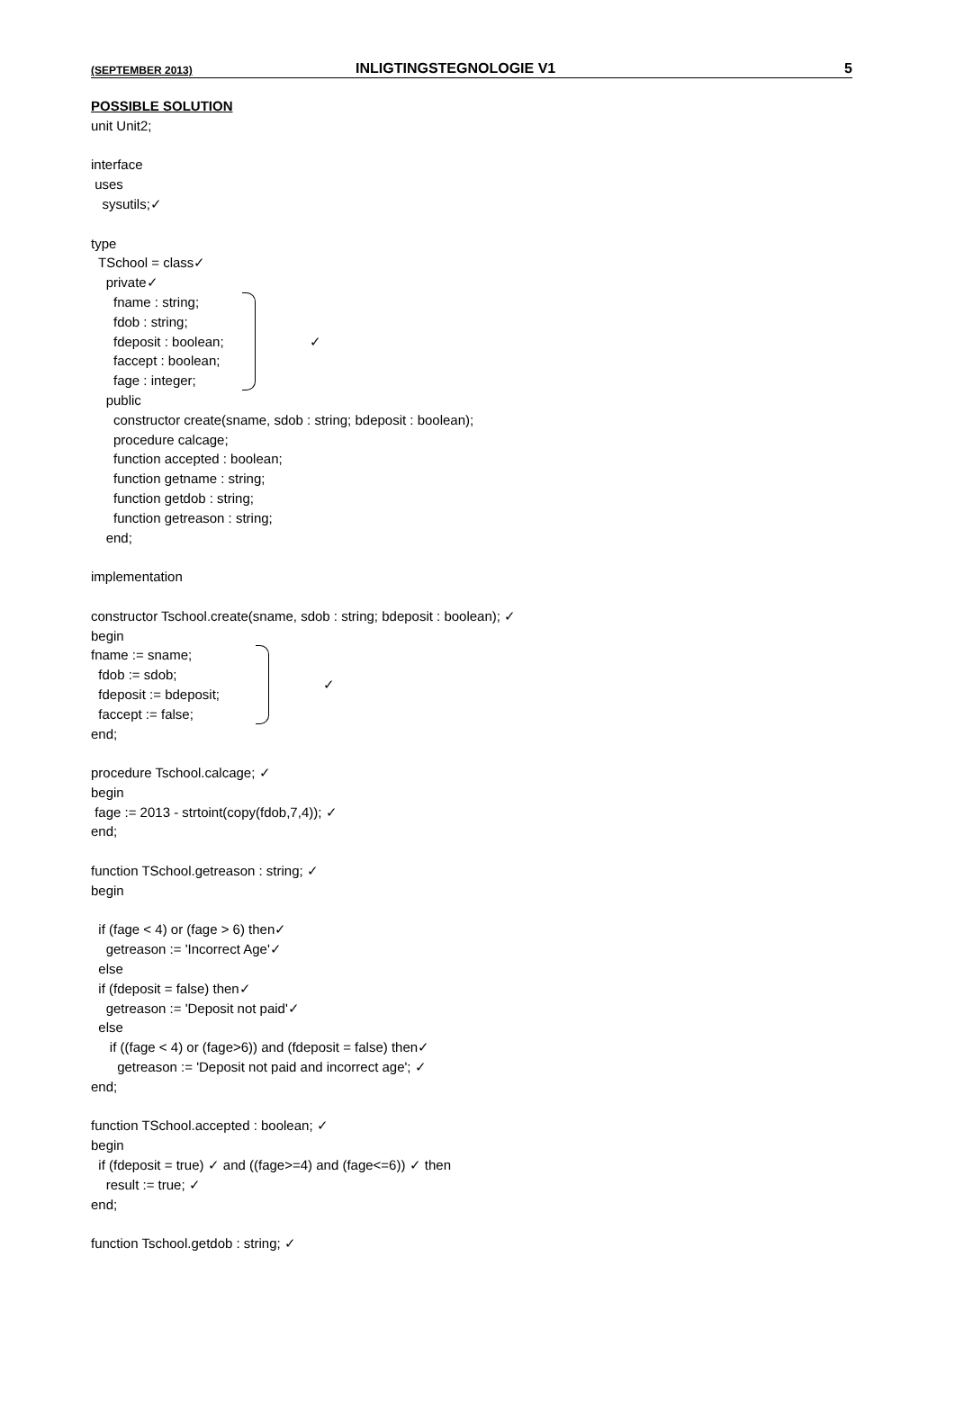(SEPTEMBER 2013) INLIGTINGSTEGNOLOGIE V1 5
POSSIBLE SOLUTION
unit Unit2; interface uses sysutils;✓ type TSchool = class✓ private✓
fname : string; fdob : string; fdeposit : boolean; faccept : boolean; fage : integer;
✓
public constructor create(sname, sdob : string; bdeposit : boolean); procedure calcage; function accepted : boolean; function getname : string; function getdob : string; function getreason : string; end; implementation constructor Tschool.create(sname, sdob : string; bdeposit : boolean); ✓ begin
fname := sname; fdob := sdob; fdeposit := bdeposit; faccept := false;
✓
end; procedure Tschool.calcage; ✓ begin fage := 2013 - strtoint(copy(fdob,7,4)); ✓ end; function TSchool.getreason : string; ✓ begin if (fage < 4) or (fage > 6) then✓ getreason := 'Incorrect Age'✓ else if (fdeposit = false) then✓ getreason := 'Deposit not paid'✓ else if ((fage < 4) or (fage>6)) and (fdeposit = false) then✓ getreason := 'Deposit not paid and incorrect age'; ✓ end; function TSchool.accepted : boolean; ✓ begin if (fdeposit = true) ✓ and ((fage>=4) and (fage<=6)) ✓ then result := true; ✓ end; function Tschool.getdob : string; ✓